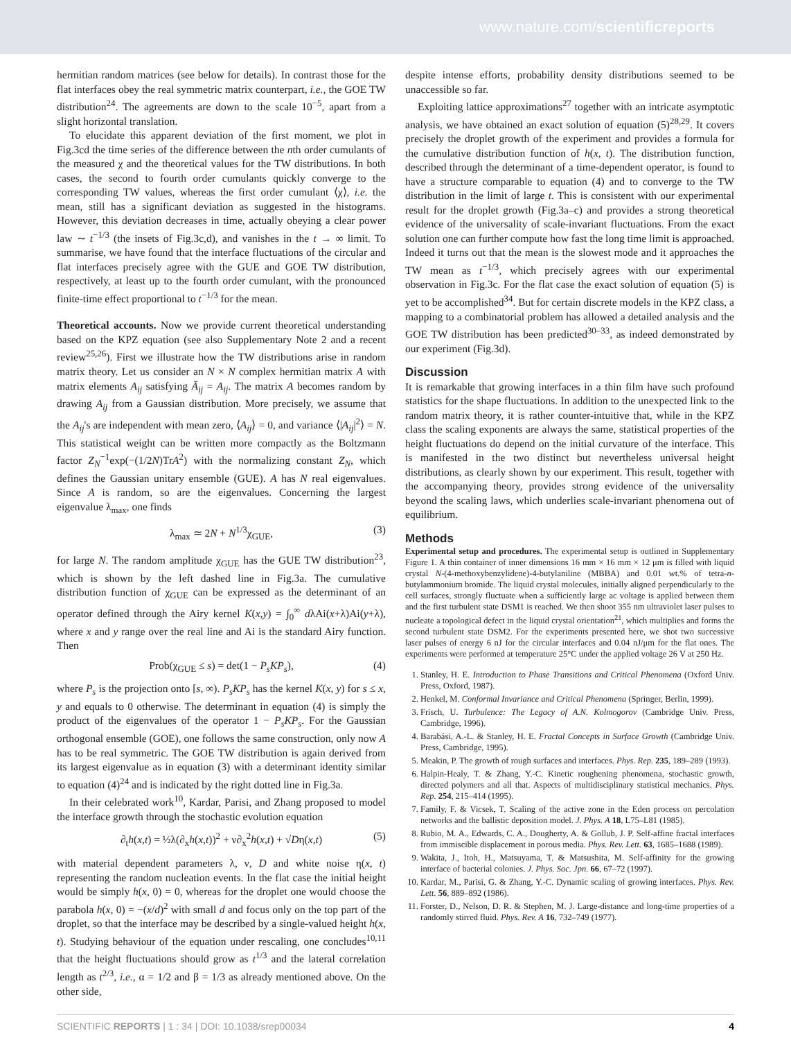www.nature.com/scientificreports
hermitian random matrices (see below for details). In contrast those for the flat interfaces obey the real symmetric matrix counterpart, i.e., the GOE TW distribution<sup>24</sup>. The agreements are down to the scale 10<sup>−5</sup>, apart from a slight horizontal translation.
To elucidate this apparent deviation of the first moment, we plot in Fig.3cd the time series of the difference between the nth order cumulants of the measured χ and the theoretical values for the TW distributions. In both cases, the second to fourth order cumulants quickly converge to the corresponding TW values, whereas the first order cumulant ⟨χ⟩, i.e. the mean, still has a significant deviation as suggested in the histograms. However, this deviation decreases in time, actually obeying a clear power law ∼ t<sup>−1/3</sup> (the insets of Fig.3c,d), and vanishes in the t → ∞ limit. To summarise, we have found that the interface fluctuations of the circular and flat interfaces precisely agree with the GUE and GOE TW distribution, respectively, at least up to the fourth order cumulant, with the pronounced finite-time effect proportional to t<sup>−1/3</sup> for the mean.
Theoretical accounts. Now we provide current theoretical understanding based on the KPZ equation (see also Supplementary Note 2 and a recent review<sup>25,26</sup>). First we illustrate how the TW distributions arise in random matrix theory. Let us consider an N × N complex hermitian matrix A with matrix elements A<sub>ij</sub> satisfying Ā<sub>ij</sub> = A<sub>ij</sub>. The matrix A becomes random by drawing A<sub>ij</sub> from a Gaussian distribution. More precisely, we assume that the A<sub>ij</sub>'s are independent with mean zero, ⟨A<sub>ij</sub>⟩ = 0, and variance ⟨|A<sub>ij</sub>|<sup>2</sup>⟩ = N. This statistical weight can be written more compactly as the Boltzmann factor Z<sub>N</sub><sup>−1</sup>exp(−(1/2N)TrA<sup>2</sup>) with the normalizing constant Z<sub>N</sub>, which defines the Gaussian unitary ensemble (GUE). A has N real eigenvalues. Since A is random, so are the eigenvalues. Concerning the largest eigenvalue λ<sub>max</sub>, one finds
λ<sub>max</sub> ≃ 2N + N<sup>1/3</sup>χ<sub>GUE</sub>, (3)
for large N. The random amplitude χ<sub>GUE</sub> has the GUE TW distribution<sup>23</sup>, which is shown by the left dashed line in Fig.3a. The cumulative distribution function of χ<sub>GUE</sub> can be expressed as the determinant of an operator defined through the Airy kernel K(x,y) = ∫<sub>0</sub><sup>∞</sup> dλAi(x+λ)Ai(y+λ), where x and y range over the real line and Ai is the standard Airy function. Then
Prob(χ<sub>GUE</sub> ≤ s) = det(1 − P<sub>s</sub>KP<sub>s</sub>), (4)
where P<sub>s</sub> is the projection onto [s, ∞). P<sub>s</sub>KP<sub>s</sub> has the kernel K(x, y) for s ≤ x, y and equals to 0 otherwise. The determinant in equation (4) is simply the product of the eigenvalues of the operator 1 − P<sub>s</sub>KP<sub>s</sub>. For the Gaussian orthogonal ensemble (GOE), one follows the same construction, only now A has to be real symmetric. The GOE TW distribution is again derived from its largest eigenvalue as in equation (3) with a determinant identity similar to equation (4)<sup>24</sup> and is indicated by the right dotted line in Fig.3a.
In their celebrated work<sup>10</sup>, Kardar, Parisi, and Zhang proposed to model the interface growth through the stochastic evolution equation
∂<sub>t</sub>h(x,t) = ½λ(∂<sub>x</sub>h(x,t))<sup>2</sup> + ν∂<sub>x</sub><sup>2</sup>h(x,t) + √Dη(x,t) (5)
with material dependent parameters λ, ν, D and white noise η(x, t) representing the random nucleation events. In the flat case the initial height would be simply h(x, 0) = 0, whereas for the droplet one would choose the parabola h(x, 0) = −(x/d)<sup>2</sup> with small d and focus only on the top part of the droplet, so that the interface may be described by a single-valued height h(x, t). Studying behaviour of the equation under rescaling, one concludes<sup>10,11</sup> that the height fluctuations should grow as t<sup>1/3</sup> and the lateral correlation length as t<sup>2/3</sup>, i.e., α = 1/2 and β = 1/3 as already mentioned above. On the other side,
despite intense efforts, probability density distributions seemed to be unaccessible so far.
Exploiting lattice approximations<sup>27</sup> together with an intricate asymptotic analysis, we have obtained an exact solution of equation (5)<sup>28,29</sup>. It covers precisely the droplet growth of the experiment and provides a formula for the cumulative distribution function of h(x, t). The distribution function, described through the determinant of a time-dependent operator, is found to have a structure comparable to equation (4) and to converge to the TW distribution in the limit of large t. This is consistent with our experimental result for the droplet growth (Fig.3a–c) and provides a strong theoretical evidence of the universality of scale-invariant fluctuations. From the exact solution one can further compute how fast the long time limit is approached. Indeed it turns out that the mean is the slowest mode and it approaches the TW mean as t<sup>−1/3</sup>, which precisely agrees with our experimental observation in Fig.3c. For the flat case the exact solution of equation (5) is yet to be accomplished<sup>34</sup>. But for certain discrete models in the KPZ class, a mapping to a combinatorial problem has allowed a detailed analysis and the GOE TW distribution has been predicted<sup>30–33</sup>, as indeed demonstrated by our experiment (Fig.3d).
Discussion
It is remarkable that growing interfaces in a thin film have such profound statistics for the shape fluctuations. In addition to the unexpected link to the random matrix theory, it is rather counter-intuitive that, while in the KPZ class the scaling exponents are always the same, statistical properties of the height fluctuations do depend on the initial curvature of the interface. This is manifested in the two distinct but nevertheless universal height distributions, as clearly shown by our experiment. This result, together with the accompanying theory, provides strong evidence of the universality beyond the scaling laws, which underlies scale-invariant phenomena out of equilibrium.
Methods
Experimental setup and procedures. The experimental setup is outlined in Supplementary Figure 1. A thin container of inner dimensions 16 mm × 16 mm × 12 μm is filled with liquid crystal N-(4-methoxybenzylidene)-4-butylaniline (MBBA) and 0.01 wt.% of tetra-n-butylammonium bromide. The liquid crystal molecules, initially aligned perpendicularly to the cell surfaces, strongly fluctuate when a sufficiently large ac voltage is applied between them and the first turbulent state DSM1 is reached. We then shoot 355 nm ultraviolet laser pulses to nucleate a topological defect in the liquid crystal orientation<sup>21</sup>, which multiplies and forms the second turbulent state DSM2. For the experiments presented here, we shot two successive laser pulses of energy 6 nJ for the circular interfaces and 0.04 nJ/μm for the flat ones. The experiments were performed at temperature 25°C under the applied voltage 26 V at 250 Hz.
1. Stanley, H. E. Introduction to Phase Transitions and Critical Phenomena (Oxford Univ. Press, Oxford, 1987).
2. Henkel, M. Conformal Invariance and Critical Phenomena (Springer, Berlin, 1999).
3. Frisch, U. Turbulence: The Legacy of A.N. Kolmogorov (Cambridge Univ. Press, Cambridge, 1996).
4. Barabási, A.-L. & Stanley, H. E. Fractal Concepts in Surface Growth (Cambridge Univ. Press, Cambridge, 1995).
5. Meakin, P. The growth of rough surfaces and interfaces. Phys. Rep. 235, 189–289 (1993).
6. Halpin-Healy, T. & Zhang, Y.-C. Kinetic roughening phenomena, stochastic growth, directed polymers and all that. Aspects of multidisciplinary statistical mechanics. Phys. Rep. 254, 215–414 (1995).
7. Family, F. & Vicsek, T. Scaling of the active zone in the Eden process on percolation networks and the ballistic deposition model. J. Phys. A 18, L75–L81 (1985).
8. Rubio, M. A., Edwards, C. A., Dougherty, A. & Gollub, J. P. Self-affine fractal interfaces from immiscible displacement in porous media. Phys. Rev. Lett. 63, 1685–1688 (1989).
9. Wakita, J., Itoh, H., Matsuyama, T. & Matsushita, M. Self-affinity for the growing interface of bacterial colonies. J. Phys. Soc. Jpn. 66, 67–72 (1997).
10. Kardar, M., Parisi, G. & Zhang, Y.-C. Dynamic scaling of growing interfaces. Phys. Rev. Lett. 56, 889–892 (1986).
11. Forster, D., Nelson, D. R. & Stephen, M. J. Large-distance and long-time properties of a randomly stirred fluid. Phys. Rev. A 16, 732–749 (1977).
SCIENTIFIC REPORTS | 1 : 34 | DOI: 10.1038/srep00034 4